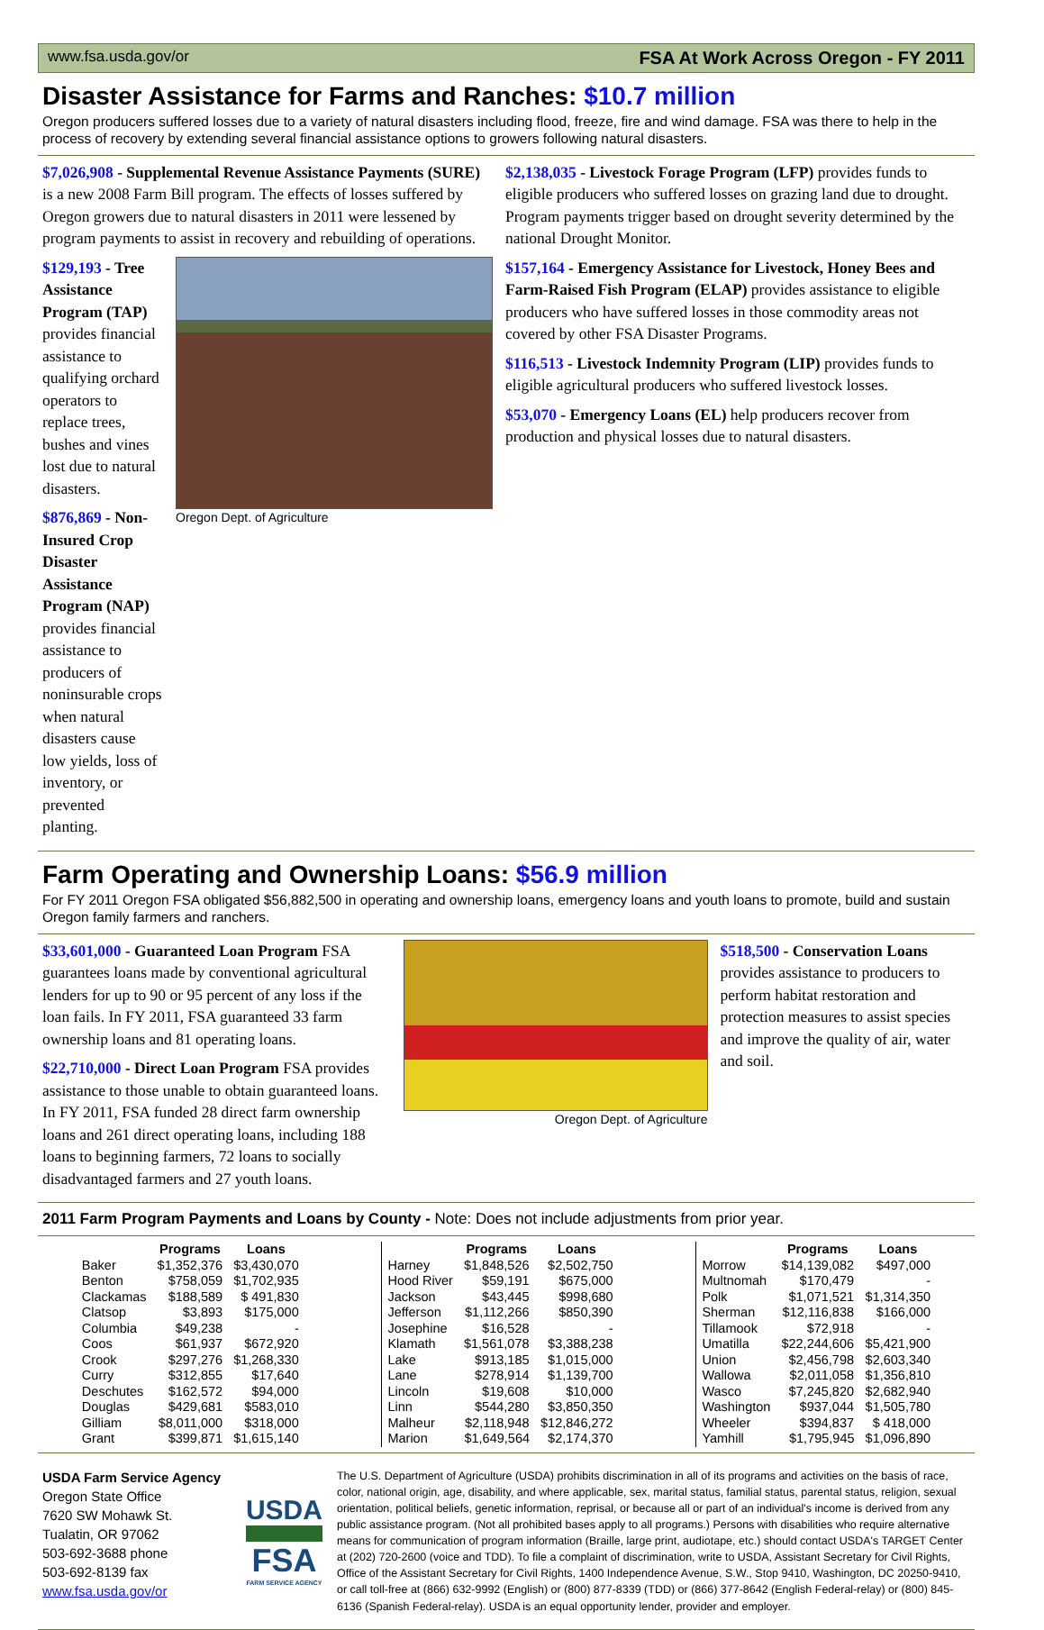www.fsa.usda.gov/or FSA At Work Across Oregon - FY 2011
Disaster Assistance for Farms and Ranches: $10.7 million
Oregon producers suffered losses due to a variety of natural disasters including flood, freeze, fire and wind damage. FSA was there to help in the process of recovery by extending several financial assistance options to growers following natural disasters.
$7,026,908 - Supplemental Revenue Assistance Payments (SURE) is a new 2008 Farm Bill program. The effects of losses suffered by Oregon growers due to natural disasters in 2011 were lessened by program payments to assist in recovery and rebuilding of operations.
$129,193 - Tree Assistance Program (TAP) provides financial assistance to qualifying orchard operators to replace trees, bushes and vines lost due to natural disasters.
$876,869 - Non-Insured Crop Disaster Assistance Program (NAP) provides financial assistance to producers of noninsurable crops when natural disasters cause low yields, loss of inventory, or prevented planting.
Oregon Dept. of Agriculture
$2,138,035 - Livestock Forage Program (LFP) provides funds to eligible producers who suffered losses on grazing land due to drought. Program payments trigger based on drought severity determined by the national Drought Monitor.
$157,164 - Emergency Assistance for Livestock, Honey Bees and Farm-Raised Fish Program (ELAP) provides assistance to eligible producers who have suffered losses in those commodity areas not covered by other FSA Disaster Programs.
$116,513 - Livestock Indemnity Program (LIP) provides funds to eligible agricultural producers who suffered livestock losses.
$53,070 - Emergency Loans (EL) help producers recover from production and physical losses due to natural disasters.
Farm Operating and Ownership Loans: $56.9 million
For FY 2011 Oregon FSA obligated $56,882,500 in operating and ownership loans, emergency loans and youth loans to promote, build and sustain Oregon family farmers and ranchers.
$33,601,000 - Guaranteed Loan Program FSA guarantees loans made by conventional agricultural lenders for up to 90 or 95 percent of any loss if the loan fails. In FY 2011, FSA guaranteed 33 farm ownership loans and 81 operating loans.
$22,710,000 - Direct Loan Program FSA provides assistance to those unable to obtain guaranteed loans. In FY 2011, FSA funded 28 direct farm ownership loans and 261 direct operating loans, including 188 loans to beginning farmers, 72 loans to socially disadvantaged farmers and 27 youth loans.
Oregon Dept. of Agriculture
$518,500 - Conservation Loans provides assistance to producers to perform habitat restoration and protection measures to assist species and improve the quality of air, water and soil.
2011 Farm Program Payments and Loans by County - Note: Does not include adjustments from prior year.
| | Programs | Loans |
| --- | --- | --- |
| Baker | $1,352,376 | $3,430,070 |
| Benton | $758,059 | $1,702,935 |
| Clackamas | $188,589 | $ 491,830 |
| Clatsop | $3,893 | $175,000 |
| Columbia | $49,238 | - |
| Coos | $61,937 | $672,920 |
| Crook | $297,276 | $1,268,330 |
| Curry | $312,855 | $17,640 |
| Deschutes | $162,572 | $94,000 |
| Douglas | $429,681 | $583,010 |
| Gilliam | $8,011,000 | $318,000 |
| Grant | $399,871 | $1,615,140 |
| | Programs | Loans |
| --- | --- | --- |
| Harney | $1,848,526 | $2,502,750 |
| Hood River | $59,191 | $675,000 |
| Jackson | $43,445 | $998,680 |
| Jefferson | $1,112,266 | $850,390 |
| Josephine | $16,528 | - |
| Klamath | $1,561,078 | $3,388,238 |
| Lake | $913,185 | $1,015,000 |
| Lane | $278,914 | $1,139,700 |
| Lincoln | $19,608 | $10,000 |
| Linn | $544,280 | $3,850,350 |
| Malheur | $2,118,948 | $12,846,272 |
| Marion | $1,649,564 | $2,174,370 |
| | Programs | Loans |
| --- | --- | --- |
| Morrow | $14,139,082 | $497,000 |
| Multnomah | $170,479 | - |
| Polk | $1,071,521 | $1,314,350 |
| Sherman | $12,116,838 | $166,000 |
| Tillamook | $72,918 | - |
| Umatilla | $22,244,606 | $5,421,900 |
| Union | $2,456,798 | $2,603,340 |
| Wallowa | $2,011,058 | $1,356,810 |
| Wasco | $7,245,820 | $2,682,940 |
| Washington | $937,044 | $1,505,780 |
| Wheeler | $394,837 | $ 418,000 |
| Yamhill | $1,795,945 | $1,096,890 |
USDA Farm Service Agency
Oregon State Office
7620 SW Mohawk St.
Tualatin, OR 97062
503-692-3688 phone
503-692-8139 fax
www.fsa.usda.gov/or
USDA
FSA
FARM SERVICE AGENCY
The U.S. Department of Agriculture (USDA) prohibits discrimination in all of its programs and activities on the basis of race, color, national origin, age, disability, and where applicable, sex, marital status, familial status, parental status, religion, sexual orientation, political beliefs, genetic information, reprisal, or because all or part of an individual's income is derived from any public assistance program. (Not all prohibited bases apply to all programs.) Persons with disabilities who require alternative means for communication of program information (Braille, large print, audiotape, etc.) should contact USDA's TARGET Center at (202) 720-2600 (voice and TDD). To file a complaint of discrimination, write to USDA, Assistant Secretary for Civil Rights, Office of the Assistant Secretary for Civil Rights, 1400 Independence Avenue, S.W., Stop 9410, Washington, DC 20250-9410, or call toll-free at (866) 632-9992 (English) or (800) 877-8339 (TDD) or (866) 377-8642 (English Federal-relay) or (800) 845-6136 (Spanish Federal-relay). USDA is an equal opportunity lender, provider and employer.